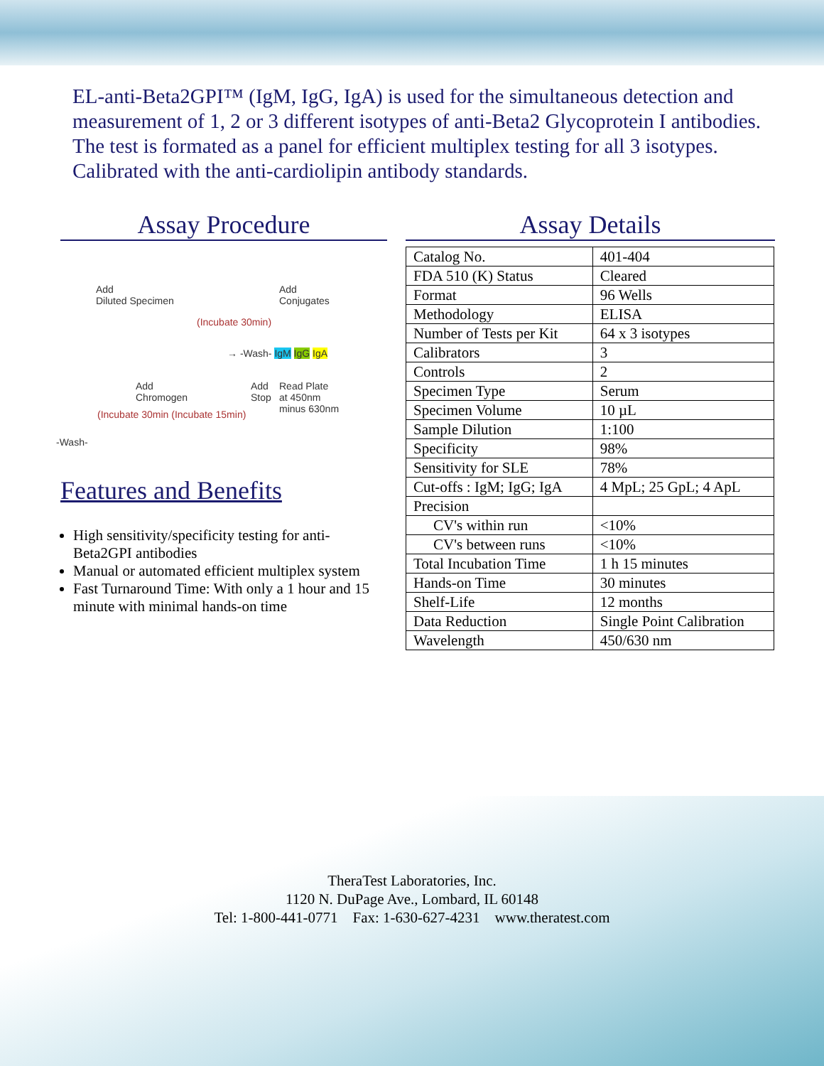EL-anti-Beta2GPI™ (IgM, IgG, IgA) is used for the simultaneous detection and measurement of 1, 2 or 3 different isotypes of anti-Beta2 Glycoprotein I antibodies. The test is formated as a panel for efficient multiplex testing for all 3 isotypes. Calibrated with the anti-cardiolipin antibody standards.
Assay Procedure
Add
Diluted Specimen
Add
Conjugates
(Incubate 30min)
→ -Wash- IgM IgG IgA
Add
Chromogen
Add
Stop
Read Plate
at 450nm
minus 630nm
(Incubate 30min (Incubate 15min)
-Wash-
Features and Benefits
High sensitivity/specificity testing for anti-Beta2GPI antibodies
Manual or automated efficient multiplex system
Fast Turnaround Time: With only a 1 hour and 15 minute with minimal hands-on time
Assay Details
| Catalog No. | 401-404 |
| FDA 510 (K) Status | Cleared |
| Format | 96 Wells |
| Methodology | ELISA |
| Number of Tests per Kit | 64 x 3 isotypes |
| Calibrators | 3 |
| Controls | 2 |
| Specimen Type | Serum |
| Specimen Volume | 10 µL |
| Sample Dilution | 1:100 |
| Specificity | 98% |
| Sensitivity for SLE | 78% |
| Cut-offs : IgM; IgG; IgA | 4 MpL; 25 GpL; 4 ApL |
| Precision | |
| CV's within run | <10% |
| CV's between runs | <10% |
| Total Incubation Time | 1 h 15 minutes |
| Hands-on Time | 30 minutes |
| Shelf-Life | 12 months |
| Data Reduction | Single Point Calibration |
| Wavelength | 450/630 nm |
TheraTest Laboratories, Inc.
1120 N. DuPage Ave., Lombard, IL 60148
Tel: 1-800-441-0771 Fax: 1-630-627-4231 www.theratest.com